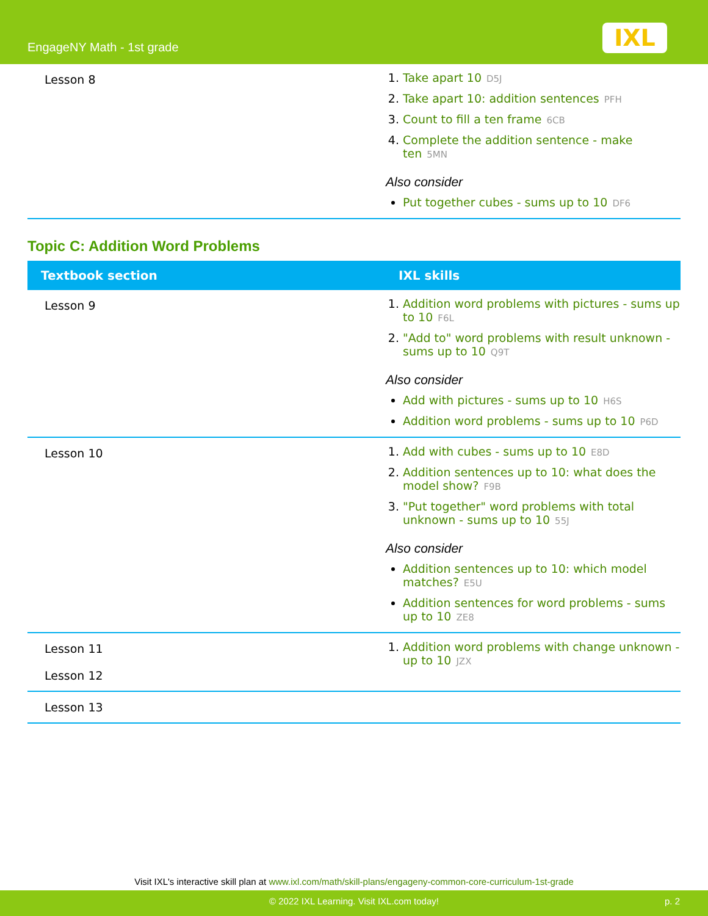EngageNY Math - 1st grade IXL
| Lesson 8 | 1. Take apart 10 D5J 2. Take apart 10: addition sentences PFH 3. Count to fill a ten frame 6CB 4. Complete the addition sentence - make ten 5MN Also consider Put together cubes - sums up to 10 DF6 |
Topic C: Addition Word Problems
| Textbook section | IXL skills |
| --- | --- |
| Lesson 9 | 1. Addition word problems with pictures - sums up to 10 F6L 2. "Add to" word problems with result unknown - sums up to 10 Q9T Also consider Add with pictures - sums up to 10 H6S Addition word problems - sums up to 10 P6D |
| Lesson 10 | 1. Add with cubes - sums up to 10 E8D 2. Addition sentences up to 10: what does the model show? F9B 3. "Put together" word problems with total unknown - sums up to 10 55J Also consider Addition sentences up to 10: which model matches? E5U Addition sentences for word problems - sums up to 10 ZE8 |
| Lesson 11 Lesson 12 | 1. Addition word problems with change unknown - up to 10 JZX |
| Lesson 13 | |
Visit IXL's interactive skill plan at www.ixl.com/math/skill-plans/engageny-common-core-curriculum-1st-grade
© 2022 IXL Learning. Visit IXL.com today! p. 2